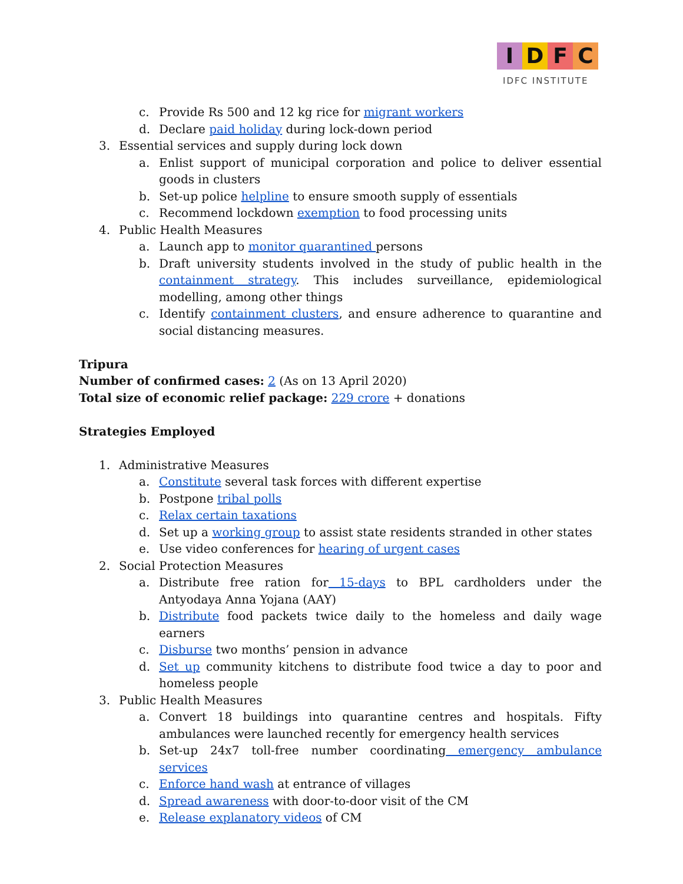IDFC
IDFC INSTITUTE
c. Provide Rs 500 and 12 kg rice for migrant workers
d. Declare paid holiday during lock-down period
3. Essential services and supply during lock down
a. Enlist support of municipal corporation and police to deliver essential goods in clusters
b. Set-up police helpline to ensure smooth supply of essentials
c. Recommend lockdown exemption to food processing units
4. Public Health Measures
a. Launch app to monitor quarantined persons
b. Draft university students involved in the study of public health in the containment strategy. This includes surveillance, epidemiological modelling, among other things
c. Identify containment clusters, and ensure adherence to quarantine and social distancing measures.
Tripura
Number of confirmed cases: 2 (As on 13 April 2020)
Total size of economic relief package: 229 crore + donations
Strategies Employed
1. Administrative Measures
a. Constitute several task forces with different expertise
b. Postpone tribal polls
c. Relax certain taxations
d. Set up a working group to assist state residents stranded in other states
e. Use video conferences for hearing of urgent cases
2. Social Protection Measures
a. Distribute free ration for 15-days to BPL cardholders under the Antyodaya Anna Yojana (AAY)
b. Distribute food packets twice daily to the homeless and daily wage earners
c. Disburse two months’ pension in advance
d. Set up community kitchens to distribute food twice a day to poor and homeless people
3. Public Health Measures
a. Convert 18 buildings into quarantine centres and hospitals. Fifty ambulances were launched recently for emergency health services
b. Set-up 24x7 toll-free number coordinating emergency ambulance services
c. Enforce hand wash at entrance of villages
d. Spread awareness with door-to-door visit of the CM
e. Release explanatory videos of CM